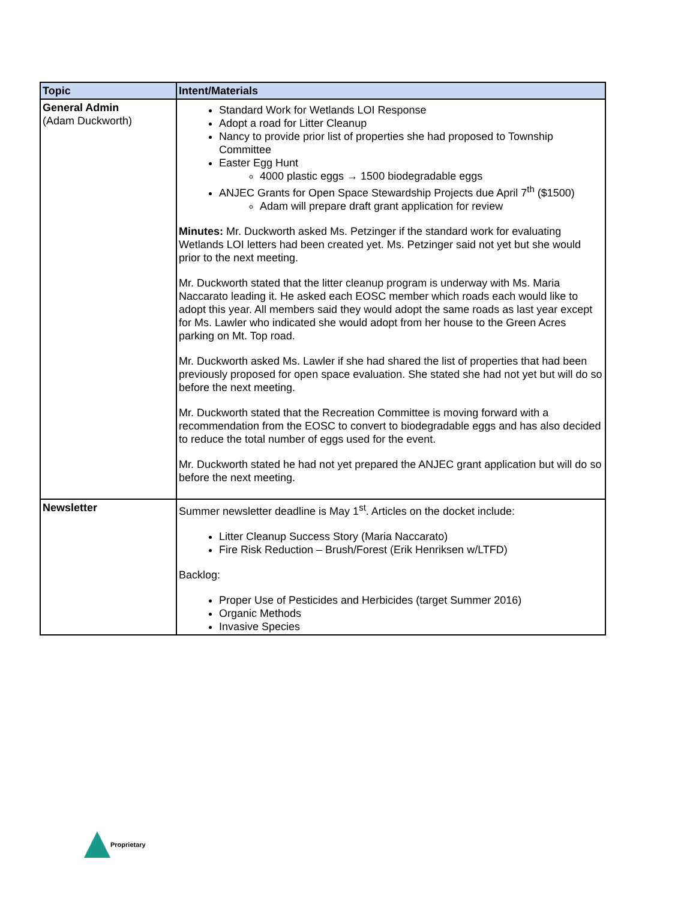| Topic | Intent/Materials |
| --- | --- |
| General Admin (Adam Duckworth) | Standard Work for Wetlands LOI Response Adopt a road for Litter Cleanup Nancy to provide prior list of properties she had proposed to Township Committee Easter Egg Hunt 4000 plastic eggs → 1500 biodegradable eggs ANJEC Grants for Open Space Stewardship Projects due April 7<sup>th</sup> ($1500) Adam will prepare draft grant application for review Minutes: Mr. Duckworth asked Ms. Petzinger if the standard work for evaluating Wetlands LOI letters had been created yet. Ms. Petzinger said not yet but she would prior to the next meeting. Mr. Duckworth stated that the litter cleanup program is underway with Ms. Maria Naccarato leading it. He asked each EOSC member which roads each would like to adopt this year. All members said they would adopt the same roads as last year except for Ms. Lawler who indicated she would adopt from her house to the Green Acres parking on Mt. Top road. Mr. Duckworth asked Ms. Lawler if she had shared the list of properties that had been previously proposed for open space evaluation. She stated she had not yet but will do so before the next meeting. Mr. Duckworth stated that the Recreation Committee is moving forward with a recommendation from the EOSC to convert to biodegradable eggs and has also decided to reduce the total number of eggs used for the event. Mr. Duckworth stated he had not yet prepared the ANJEC grant application but will do so before the next meeting. |
| Newsletter | Summer newsletter deadline is May 1<sup>st</sup>. Articles on the docket include: Litter Cleanup Success Story (Maria Naccarato) Fire Risk Reduction – Brush/Forest (Erik Henriksen w/LTFD) Backlog: Proper Use of Pesticides and Herbicides (target Summer 2016) Organic Methods Invasive Species |
Proprietary